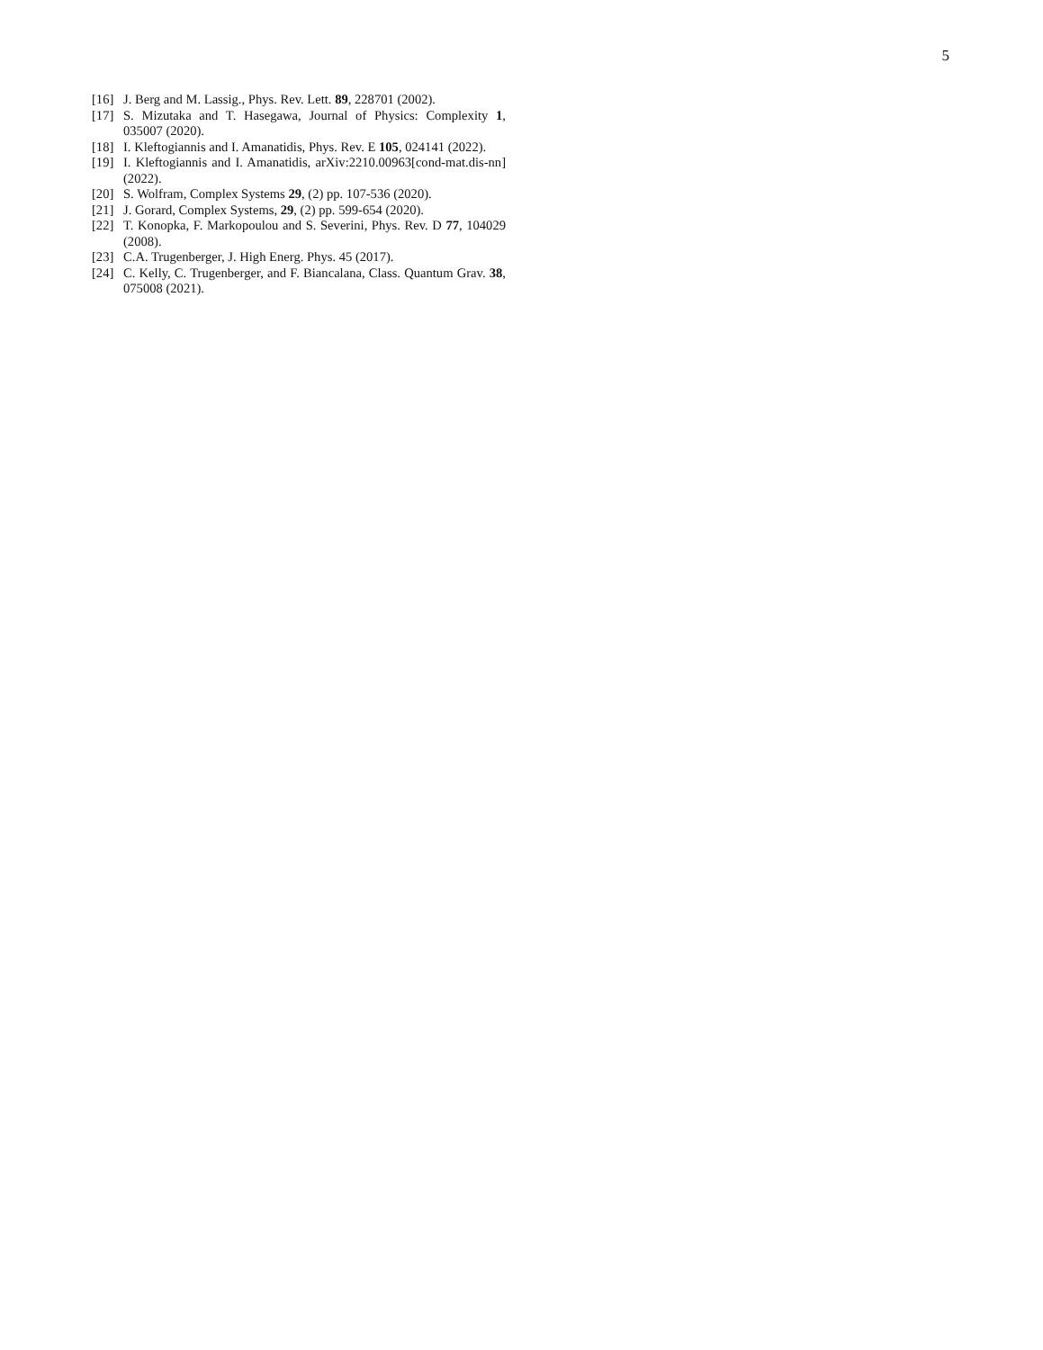5
[16] J. Berg and M. Lassig., Phys. Rev. Lett. 89, 228701 (2002).
[17] S. Mizutaka and T. Hasegawa, Journal of Physics: Complexity 1, 035007 (2020).
[18] I. Kleftogiannis and I. Amanatidis, Phys. Rev. E 105, 024141 (2022).
[19] I. Kleftogiannis and I. Amanatidis, arXiv:2210.00963[cond-mat.dis-nn] (2022).
[20] S. Wolfram, Complex Systems 29, (2) pp. 107-536 (2020).
[21] J. Gorard, Complex Systems, 29, (2) pp. 599-654 (2020).
[22] T. Konopka, F. Markopoulou and S. Severini, Phys. Rev. D 77, 104029 (2008).
[23] C.A. Trugenberger, J. High Energ. Phys. 45 (2017).
[24] C. Kelly, C. Trugenberger, and F. Biancalana, Class. Quantum Grav. 38, 075008 (2021).